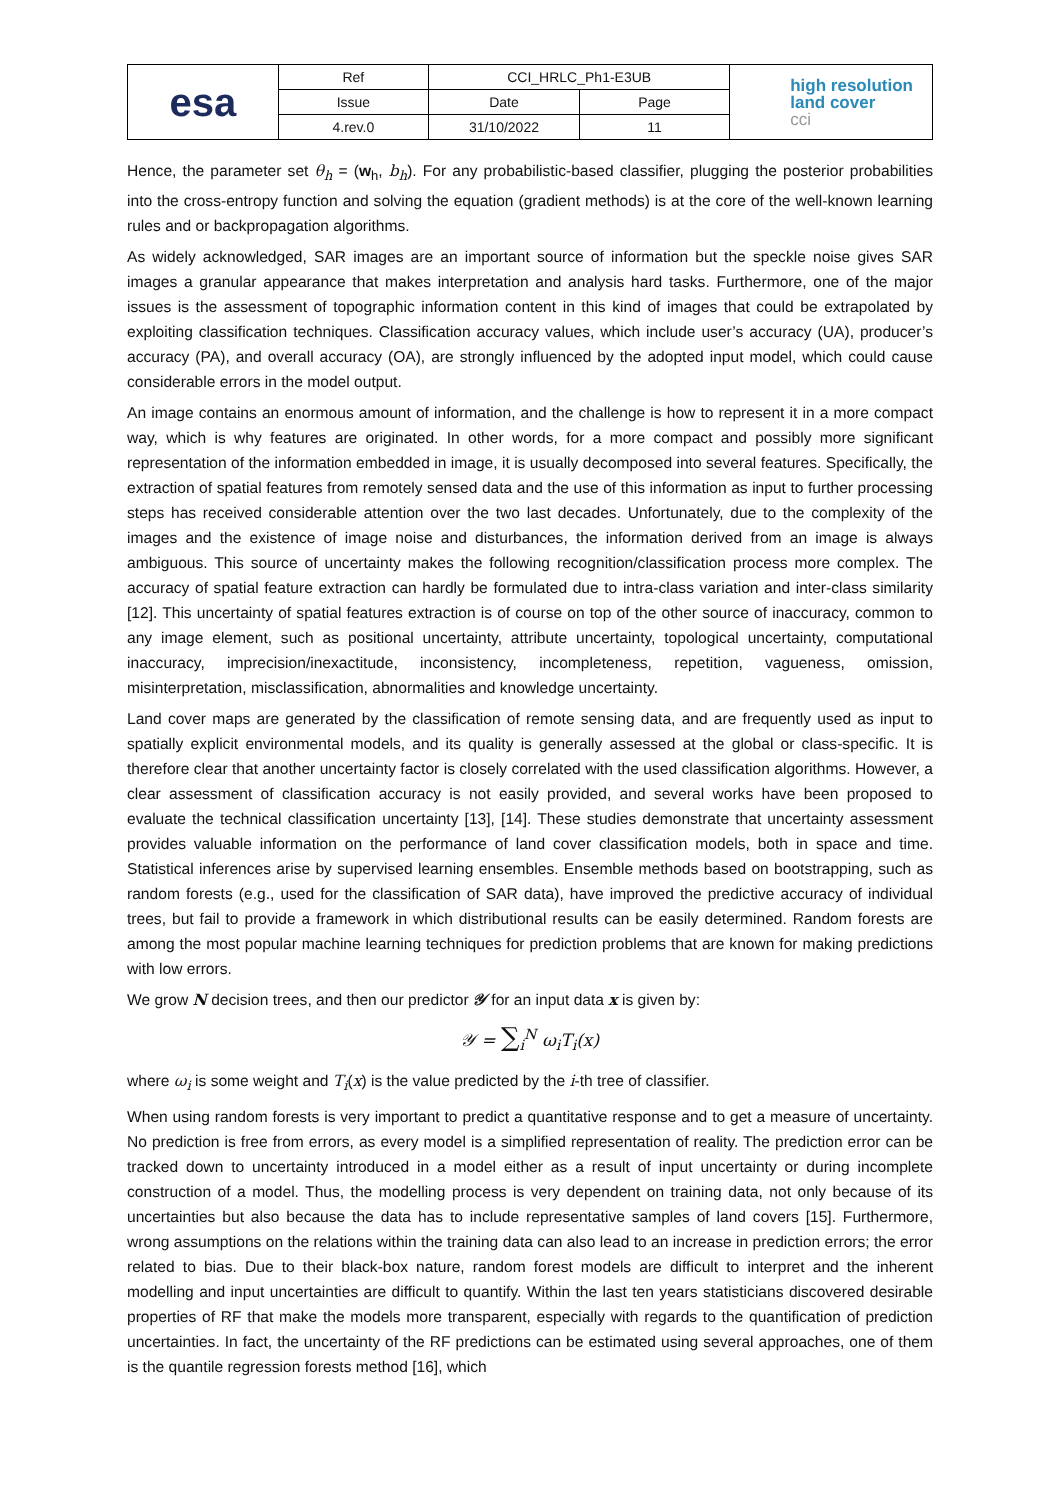| esa | Ref | CCI_HRLC_Ph1-E3UB | | high resolution land cover cci |
| | Issue | Date | Page | |
| | 4.rev.0 | 31/10/2022 | 11 | |
Hence, the parameter set θ<sub>h</sub> = (w<sub>h</sub>, b<sub>h</sub>). For any probabilistic-based classifier, plugging the posterior probabilities into the cross-entropy function and solving the equation (gradient methods) is at the core of the well-known learning rules and or backpropagation algorithms.
As widely acknowledged, SAR images are an important source of information but the speckle noise gives SAR images a granular appearance that makes interpretation and analysis hard tasks. Furthermore, one of the major issues is the assessment of topographic information content in this kind of images that could be extrapolated by exploiting classification techniques. Classification accuracy values, which include user’s accuracy (UA), producer’s accuracy (PA), and overall accuracy (OA), are strongly influenced by the adopted input model, which could cause considerable errors in the model output.
An image contains an enormous amount of information, and the challenge is how to represent it in a more compact way, which is why features are originated. In other words, for a more compact and possibly more significant representation of the information embedded in image, it is usually decomposed into several features. Specifically, the extraction of spatial features from remotely sensed data and the use of this information as input to further processing steps has received considerable attention over the two last decades. Unfortunately, due to the complexity of the images and the existence of image noise and disturbances, the information derived from an image is always ambiguous. This source of uncertainty makes the following recognition/classification process more complex. The accuracy of spatial feature extraction can hardly be formulated due to intra-class variation and inter-class similarity [12]. This uncertainty of spatial features extraction is of course on top of the other source of inaccuracy, common to any image element, such as positional uncertainty, attribute uncertainty, topological uncertainty, computational inaccuracy, imprecision/inexactitude, inconsistency, incompleteness, repetition, vagueness, omission, misinterpretation, misclassification, abnormalities and knowledge uncertainty.
Land cover maps are generated by the classification of remote sensing data, and are frequently used as input to spatially explicit environmental models, and its quality is generally assessed at the global or class-specific. It is therefore clear that another uncertainty factor is closely correlated with the used classification algorithms. However, a clear assessment of classification accuracy is not easily provided, and several works have been proposed to evaluate the technical classification uncertainty [13], [14]. These studies demonstrate that uncertainty assessment provides valuable information on the performance of land cover classification models, both in space and time. Statistical inferences arise by supervised learning ensembles. Ensemble methods based on bootstrapping, such as random forests (e.g., used for the classification of SAR data), have improved the predictive accuracy of individual trees, but fail to provide a framework in which distributional results can be easily determined. Random forests are among the most popular machine learning techniques for prediction problems that are known for making predictions with low errors.
We grow N decision trees, and then our predictor 𝒴 for an input data x is given by:
𝒴 = ∑<sub>i</sub><sup>N</sup> ω<sub>i</sub>T<sub>i</sub>(x)
where ω<sub>i</sub> is some weight and T<sub>i</sub>(x) is the value predicted by the i-th tree of classifier.
When using random forests is very important to predict a quantitative response and to get a measure of uncertainty. No prediction is free from errors, as every model is a simplified representation of reality. The prediction error can be tracked down to uncertainty introduced in a model either as a result of input uncertainty or during incomplete construction of a model. Thus, the modelling process is very dependent on training data, not only because of its uncertainties but also because the data has to include representative samples of land covers [15]. Furthermore, wrong assumptions on the relations within the training data can also lead to an increase in prediction errors; the error related to bias. Due to their black-box nature, random forest models are difficult to interpret and the inherent modelling and input uncertainties are difficult to quantify. Within the last ten years statisticians discovered desirable properties of RF that make the models more transparent, especially with regards to the quantification of prediction uncertainties. In fact, the uncertainty of the RF predictions can be estimated using several approaches, one of them is the quantile regression forests method [16], which